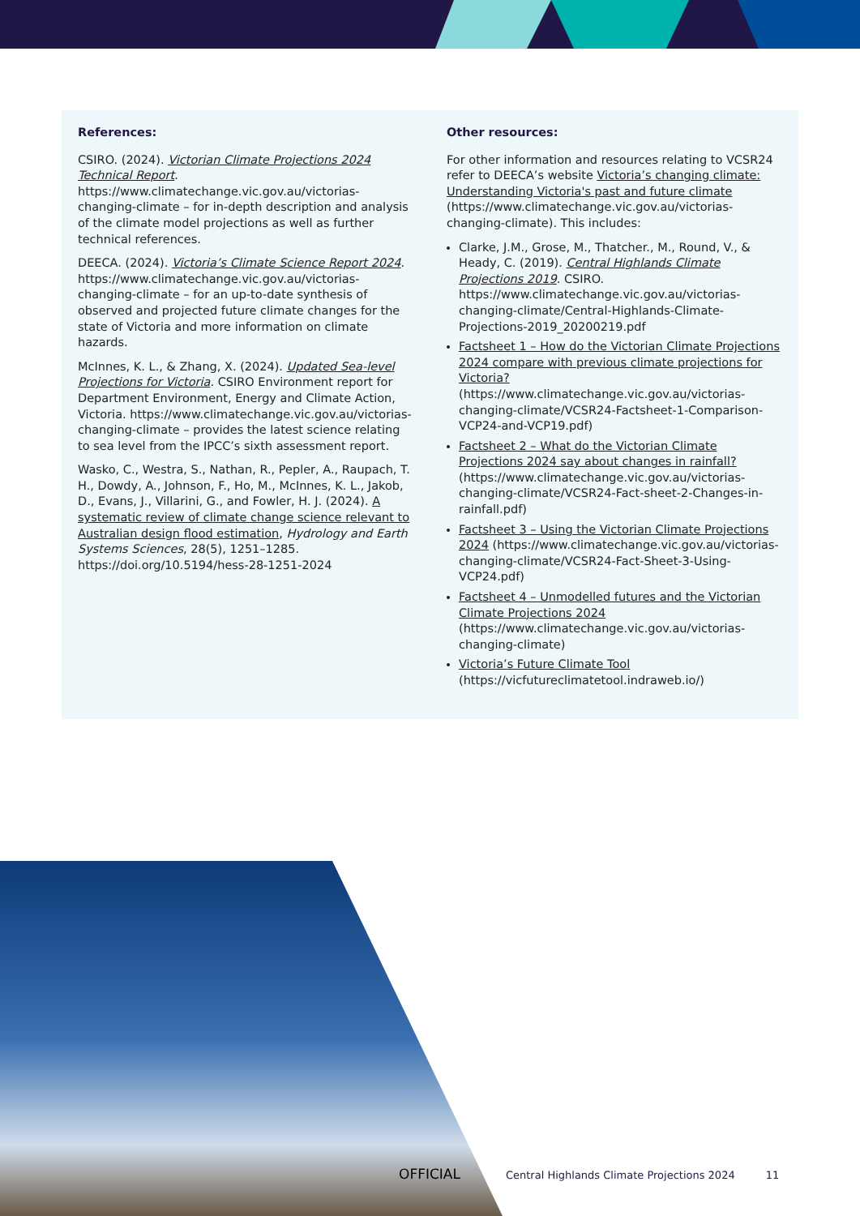References:
CSIRO. (2024). Victorian Climate Projections 2024 Technical Report. https://www.climatechange.vic.gov.au/victorias-changing-climate – for in-depth description and analysis of the climate model projections as well as further technical references.
DEECA. (2024). Victoria’s Climate Science Report 2024. https://www.climatechange.vic.gov.au/victorias-changing-climate – for an up-to-date synthesis of observed and projected future climate changes for the state of Victoria and more information on climate hazards.
McInnes, K. L., & Zhang, X. (2024). Updated Sea-level Projections for Victoria. CSIRO Environment report for Department Environment, Energy and Climate Action, Victoria. https://www.climatechange.vic.gov.au/victorias-changing-climate – provides the latest science relating to sea level from the IPCC’s sixth assessment report.
Wasko, C., Westra, S., Nathan, R., Pepler, A., Raupach, T. H., Dowdy, A., Johnson, F., Ho, M., McInnes, K. L., Jakob, D., Evans, J., Villarini, G., and Fowler, H. J. (2024). A systematic review of climate change science relevant to Australian design flood estimation, Hydrology and Earth Systems Sciences, 28(5), 1251–1285. https://doi.org/10.5194/hess-28-1251-2024
Other resources:
For other information and resources relating to VCSR24 refer to DEECA’s website Victoria’s changing climate: Understanding Victoria's past and future climate (https://www.climatechange.vic.gov.au/victorias-changing-climate). This includes:
Clarke, J.M., Grose, M., Thatcher., M., Round, V., & Heady, C. (2019). Central Highlands Climate Projections 2019. CSIRO. https://www.climatechange.vic.gov.au/victorias-changing-climate/Central-Highlands-Climate-Projections-2019_20200219.pdf
Factsheet 1 – How do the Victorian Climate Projections 2024 compare with previous climate projections for Victoria? (https://www.climatechange.vic.gov.au/victorias-changing-climate/VCSR24-Factsheet-1-Comparison-VCP24-and-VCP19.pdf)
Factsheet 2 – What do the Victorian Climate Projections 2024 say about changes in rainfall? (https://www.climatechange.vic.gov.au/victorias-changing-climate/VCSR24-Fact-sheet-2-Changes-in-rainfall.pdf)
Factsheet 3 – Using the Victorian Climate Projections 2024 (https://www.climatechange.vic.gov.au/victorias-changing-climate/VCSR24-Fact-Sheet-3-Using-VCP24.pdf)
Factsheet 4 – Unmodelled futures and the Victorian Climate Projections 2024 (https://www.climatechange.vic.gov.au/victorias-changing-climate)
Victoria’s Future Climate Tool (https://vicfutureclimatetool.indraweb.io/)
OFFICIAL Central Highlands Climate Projections 2024 11